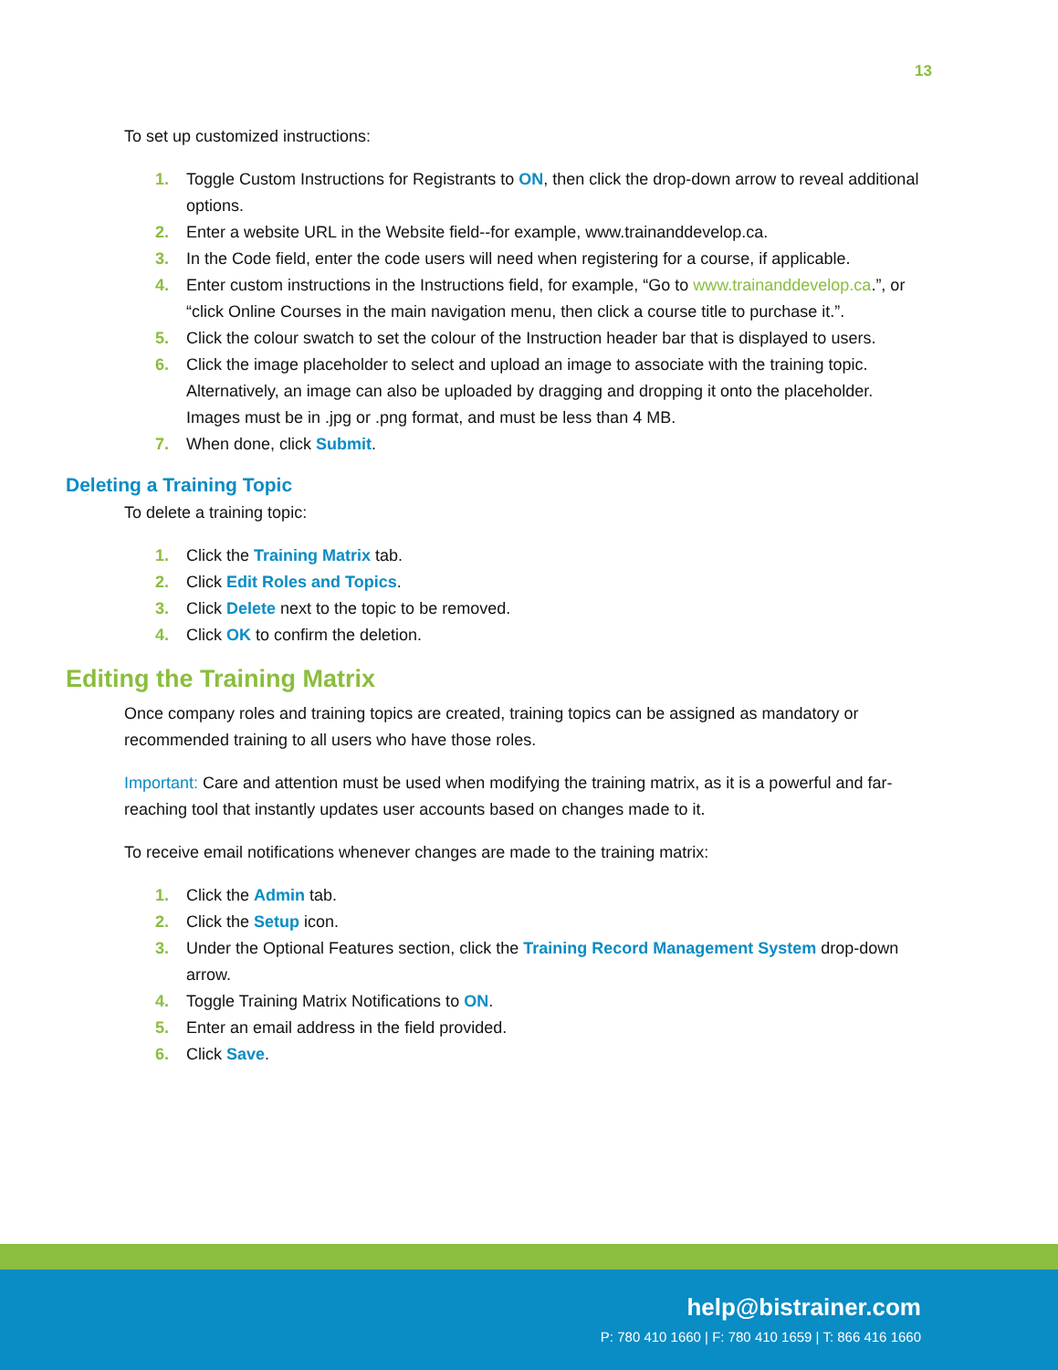13
To set up customized instructions:
1. Toggle Custom Instructions for Registrants to ON, then click the drop-down arrow to reveal additional options.
2. Enter a website URL in the Website field--for example, www.trainanddevelop.ca.
3. In the Code field, enter the code users will need when registering for a course, if applicable.
4. Enter custom instructions in the Instructions field, for example, “Go to www.trainanddevelop.ca.”, or “click Online Courses in the main navigation menu, then click a course title to purchase it.”.
5. Click the colour swatch to set the colour of the Instruction header bar that is displayed to users.
6. Click the image placeholder to select and upload an image to associate with the training topic. Alternatively, an image can also be uploaded by dragging and dropping it onto the placeholder. Images must be in .jpg or .png format, and must be less than 4 MB.
7. When done, click Submit.
Deleting a Training Topic
To delete a training topic:
1. Click the Training Matrix tab.
2. Click Edit Roles and Topics.
3. Click Delete next to the topic to be removed.
4. Click OK to confirm the deletion.
Editing the Training Matrix
Once company roles and training topics are created, training topics can be assigned as mandatory or recommended training to all users who have those roles.
Important: Care and attention must be used when modifying the training matrix, as it is a powerful and far-reaching tool that instantly updates user accounts based on changes made to it.
To receive email notifications whenever changes are made to the training matrix:
1. Click the Admin tab.
2. Click the Setup icon.
3. Under the Optional Features section, click the Training Record Management System drop-down arrow.
4. Toggle Training Matrix Notifications to ON.
5. Enter an email address in the field provided.
6. Click Save.
help@bistrainer.com
P: 780 410 1660 | F: 780 410 1659 | T: 866 416 1660